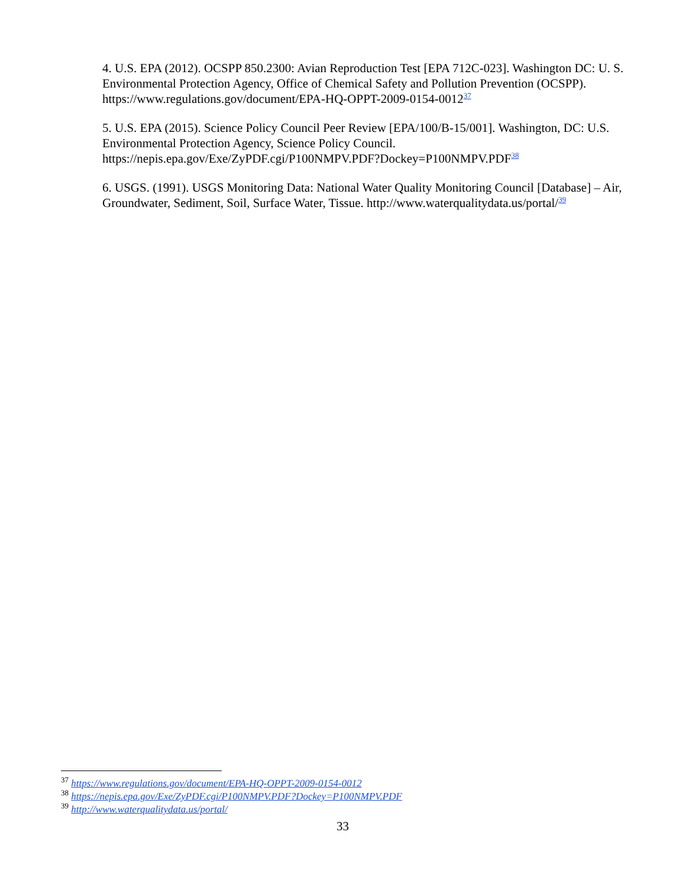4. U.S. EPA (2012). OCSPP 850.2300: Avian Reproduction Test [EPA 712C-023]. Washington DC: U. S. Environmental Protection Agency, Office of Chemical Safety and Pollution Prevention (OCSPP). https://www.regulations.gov/document/EPA-HQ-OPPT-2009-0154-0012<sup>37</sup>
5. U.S. EPA (2015). Science Policy Council Peer Review [EPA/100/B-15/001]. Washington, DC: U.S. Environmental Protection Agency, Science Policy Council. https://nepis.epa.gov/Exe/ZyPDF.cgi/P100NMPV.PDF?Dockey=P100NMPV.PDF<sup>38</sup>
6. USGS. (1991). USGS Monitoring Data: National Water Quality Monitoring Council [Database] – Air, Groundwater, Sediment, Soil, Surface Water, Tissue. http://www.waterqualitydata.us/portal/<sup>39</sup>
<sup>37</sup> https://www.regulations.gov/document/EPA-HQ-OPPT-2009-0154-0012
<sup>38</sup> https://nepis.epa.gov/Exe/ZyPDF.cgi/P100NMPV.PDF?Dockey=P100NMPV.PDF
<sup>39</sup> http://www.waterqualitydata.us/portal/
33